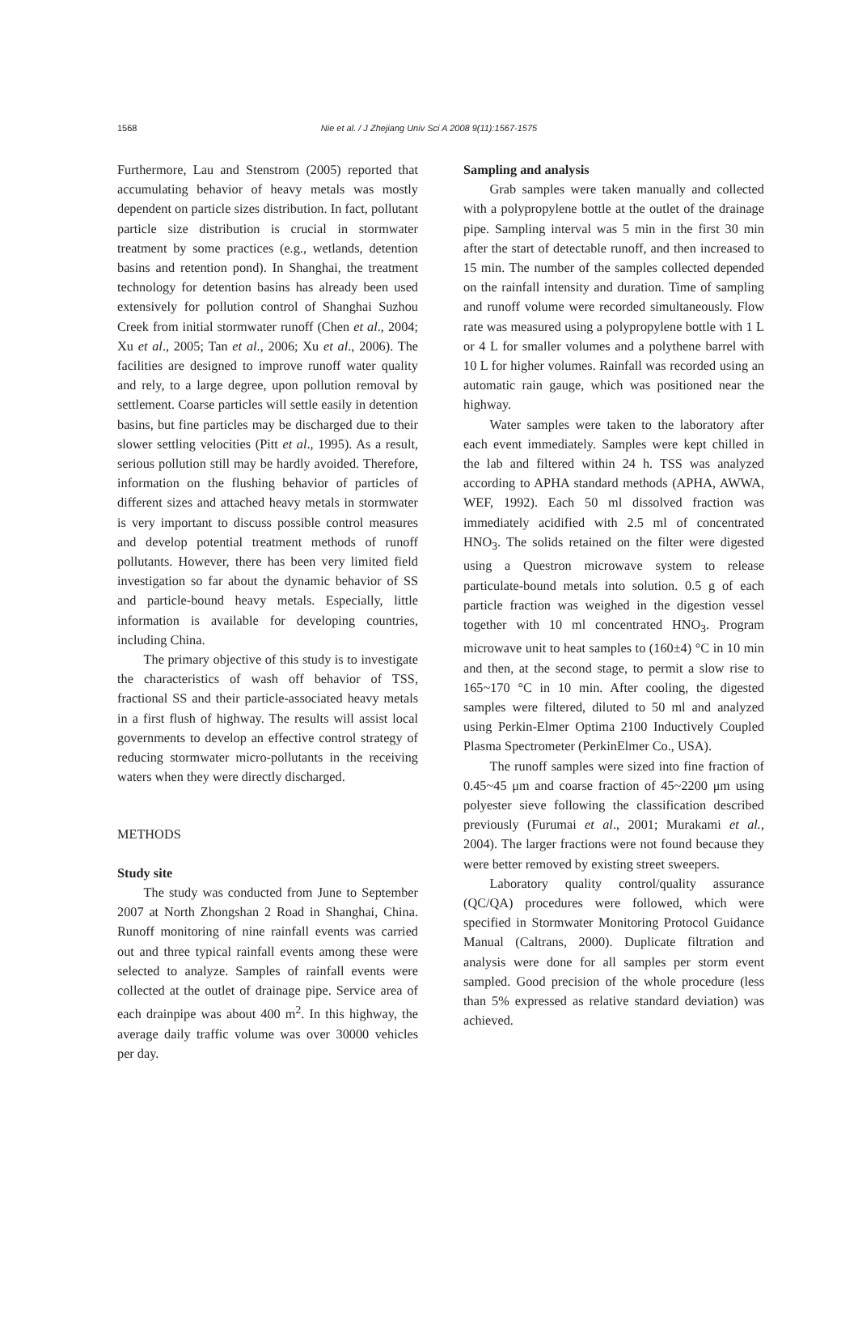1568 Nie et al. / J Zhejiang Univ Sci A 2008 9(11):1567-1575
Furthermore, Lau and Stenstrom (2005) reported that accumulating behavior of heavy metals was mostly dependent on particle sizes distribution. In fact, pollutant particle size distribution is crucial in stormwater treatment by some practices (e.g., wetlands, detention basins and retention pond). In Shanghai, the treatment technology for detention basins has already been used extensively for pollution control of Shanghai Suzhou Creek from initial stormwater runoff (Chen et al., 2004; Xu et al., 2005; Tan et al., 2006; Xu et al., 2006). The facilities are designed to improve runoff water quality and rely, to a large degree, upon pollution removal by settlement. Coarse particles will settle easily in detention basins, but fine particles may be discharged due to their slower settling velocities (Pitt et al., 1995). As a result, serious pollution still may be hardly avoided. Therefore, information on the flushing behavior of particles of different sizes and attached heavy metals in stormwater is very important to discuss possible control measures and develop potential treatment methods of runoff pollutants. However, there has been very limited field investigation so far about the dynamic behavior of SS and particle-bound heavy metals. Especially, little information is available for developing countries, including China.
The primary objective of this study is to investigate the characteristics of wash off behavior of TSS, fractional SS and their particle-associated heavy metals in a first flush of highway. The results will assist local governments to develop an effective control strategy of reducing stormwater micro-pollutants in the receiving waters when they were directly discharged.
METHODS
Study site
The study was conducted from June to September 2007 at North Zhongshan 2 Road in Shanghai, China. Runoff monitoring of nine rainfall events was carried out and three typical rainfall events among these were selected to analyze. Samples of rainfall events were collected at the outlet of drainage pipe. Service area of each drainpipe was about 400 m<sup>2</sup>. In this highway, the average daily traffic volume was over 30000 vehicles per day.
Sampling and analysis
Grab samples were taken manually and collected with a polypropylene bottle at the outlet of the drainage pipe. Sampling interval was 5 min in the first 30 min after the start of detectable runoff, and then increased to 15 min. The number of the samples collected depended on the rainfall intensity and duration. Time of sampling and runoff volume were recorded simultaneously. Flow rate was measured using a polypropylene bottle with 1 L or 4 L for smaller volumes and a polythene barrel with 10 L for higher volumes. Rainfall was recorded using an automatic rain gauge, which was positioned near the highway.
Water samples were taken to the laboratory after each event immediately. Samples were kept chilled in the lab and filtered within 24 h. TSS was analyzed according to APHA standard methods (APHA, AWWA, WEF, 1992). Each 50 ml dissolved fraction was immediately acidified with 2.5 ml of concentrated HNO<sub>3</sub>. The solids retained on the filter were digested using a Questron microwave system to release particulate-bound metals into solution. 0.5 g of each particle fraction was weighed in the digestion vessel together with 10 ml concentrated HNO<sub>3</sub>. Program microwave unit to heat samples to (160±4) °C in 10 min and then, at the second stage, to permit a slow rise to 165~170 °C in 10 min. After cooling, the digested samples were filtered, diluted to 50 ml and analyzed using Perkin-Elmer Optima 2100 Inductively Coupled Plasma Spectrometer (PerkinElmer Co., USA).
The runoff samples were sized into fine fraction of 0.45~45 μm and coarse fraction of 45~2200 μm using polyester sieve following the classification described previously (Furumai et al., 2001; Murakami et al., 2004). The larger fractions were not found because they were better removed by existing street sweepers.
Laboratory quality control/quality assurance (QC/QA) procedures were followed, which were specified in Stormwater Monitoring Protocol Guidance Manual (Caltrans, 2000). Duplicate filtration and analysis were done for all samples per storm event sampled. Good precision of the whole procedure (less than 5% expressed as relative standard deviation) was achieved.